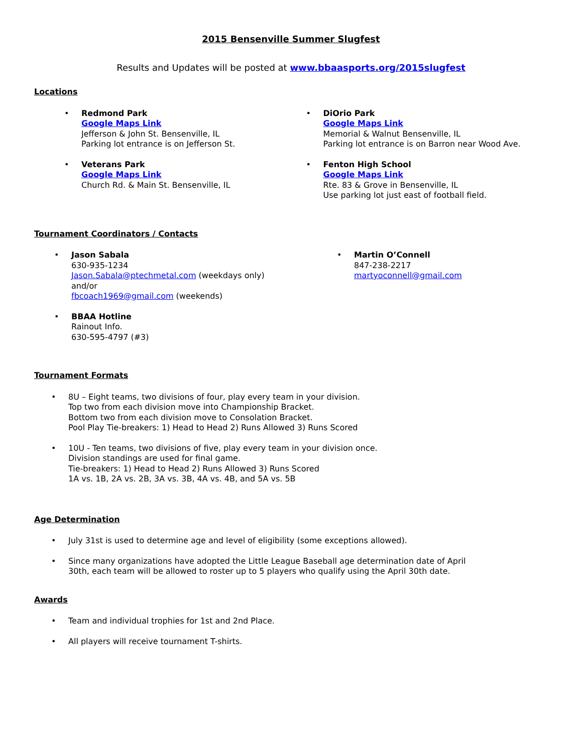2015 Bensenville Summer Slugfest
Results and Updates will be posted at www.bbaasports.org/2015slugfest
Locations
• Redmond Park
Google Maps Link
Jefferson & John St. Bensenville, IL
Parking lot entrance is on Jefferson St.
• Veterans Park
Google Maps Link
Church Rd. & Main St. Bensenville, IL
• DiOrio Park
Google Maps Link
Memorial & Walnut Bensenville, IL
Parking lot entrance is on Barron near Wood Ave.
• Fenton High School
Google Maps Link
Rte. 83 & Grove in Bensenville, IL
Use parking lot just east of football field.
Tournament Coordinators / Contacts
• Jason Sabala
630-935-1234
Jason.Sabala@ptechmetal.com (weekdays only)
and/or
fbcoach1969@gmail.com (weekends)
• BBAA Hotline
Rainout Info.
630-595-4797 (#3)
• Martin O’Connell
847-238-2217
martyoconnell@gmail.com
Tournament Formats
• 8U – Eight teams, two divisions of four, play every team in your division.
Top two from each division move into Championship Bracket.
Bottom two from each division move to Consolation Bracket.
Pool Play Tie-breakers: 1) Head to Head 2) Runs Allowed 3) Runs Scored
• 10U - Ten teams, two divisions of five, play every team in your division once.
Division standings are used for final game.
Tie-breakers: 1) Head to Head 2) Runs Allowed 3) Runs Scored
1A vs. 1B, 2A vs. 2B, 3A vs. 3B, 4A vs. 4B, and 5A vs. 5B
Age Determination
• July 31st is used to determine age and level of eligibility (some exceptions allowed).
• Since many organizations have adopted the Little League Baseball age determination date of April 30th, each team will be allowed to roster up to 5 players who qualify using the April 30th date.
Awards
• Team and individual trophies for 1st and 2nd Place.
• All players will receive tournament T-shirts.